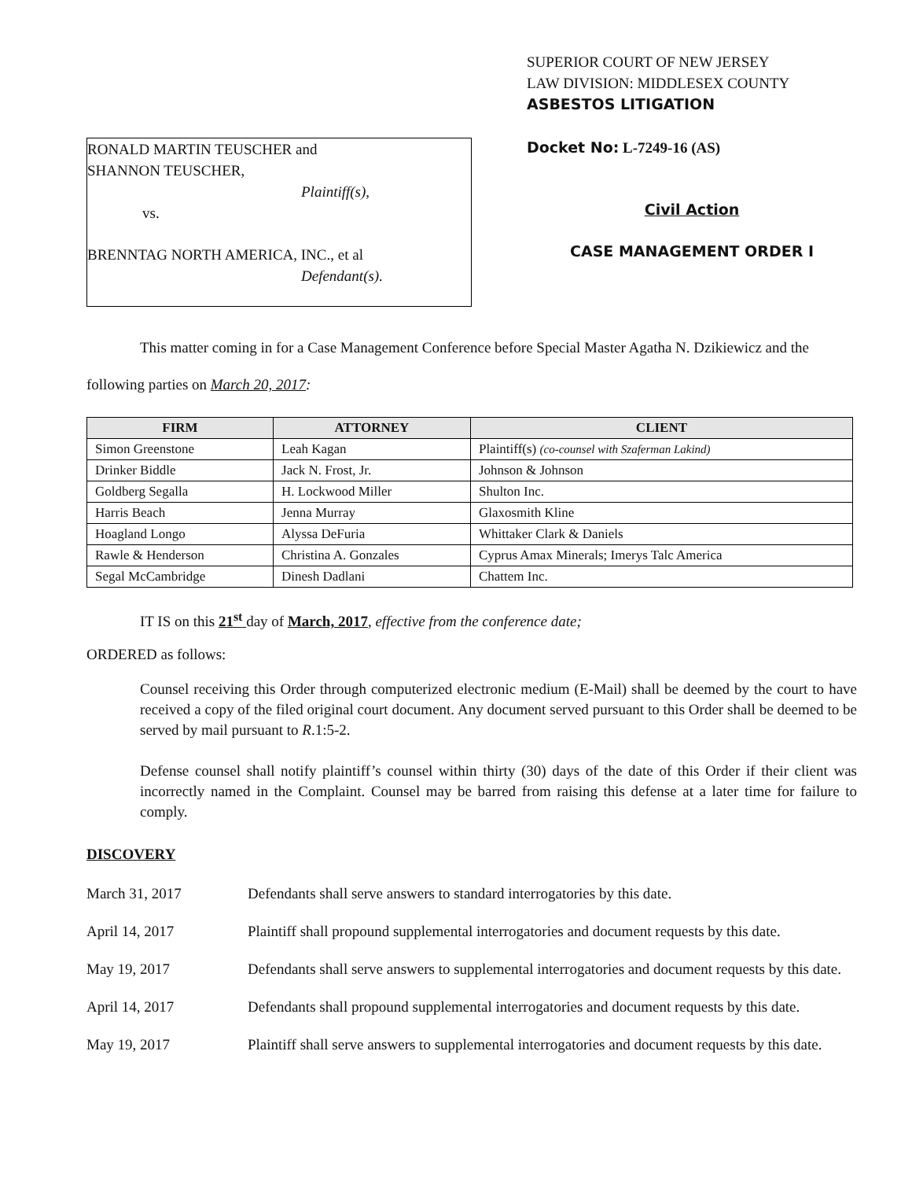RONALD MARTIN TEUSCHER and
SHANNON TEUSCHER,
Plaintiff(s),
vs.
BRENNTAG NORTH AMERICA, INC., et al
Defendant(s).
SUPERIOR COURT OF NEW JERSEY
LAW DIVISION: MIDDLESEX COUNTY
ASBESTOS LITIGATION
Docket No: L-7249-16 (AS)
Civil Action
CASE MANAGEMENT ORDER I
This matter coming in for a Case Management Conference before Special Master Agatha N. Dzikiewicz and the following parties on March 20, 2017:
| FIRM | ATTORNEY | CLIENT |
| --- | --- | --- |
| Simon Greenstone | Leah Kagan | Plaintiff(s) (co-counsel with Szaferman Lakind) |
| Drinker Biddle | Jack N. Frost, Jr. | Johnson & Johnson |
| Goldberg Segalla | H. Lockwood Miller | Shulton Inc. |
| Harris Beach | Jenna Murray | Glaxosmith Kline |
| Hoagland Longo | Alyssa DeFuria | Whittaker Clark & Daniels |
| Rawle & Henderson | Christina A. Gonzales | Cyprus Amax Minerals; Imerys Talc America |
| Segal McCambridge | Dinesh Dadlani | Chattem Inc. |
IT IS on this 21<sup>st</sup> day of March, 2017, effective from the conference date;
ORDERED as follows:
Counsel receiving this Order through computerized electronic medium (E-Mail) shall be deemed by the court to have received a copy of the filed original court document. Any document served pursuant to this Order shall be deemed to be served by mail pursuant to R.1:5-2.
Defense counsel shall notify plaintiff’s counsel within thirty (30) days of the date of this Order if their client was incorrectly named in the Complaint. Counsel may be barred from raising this defense at a later time for failure to comply.
DISCOVERY
March 31, 2017 Defendants shall serve answers to standard interrogatories by this date.
April 14, 2017 Plaintiff shall propound supplemental interrogatories and document requests by this date.
May 19, 2017 Defendants shall serve answers to supplemental interrogatories and document requests by this date.
April 14, 2017 Defendants shall propound supplemental interrogatories and document requests by this date.
May 19, 2017 Plaintiff shall serve answers to supplemental interrogatories and document requests by this date.